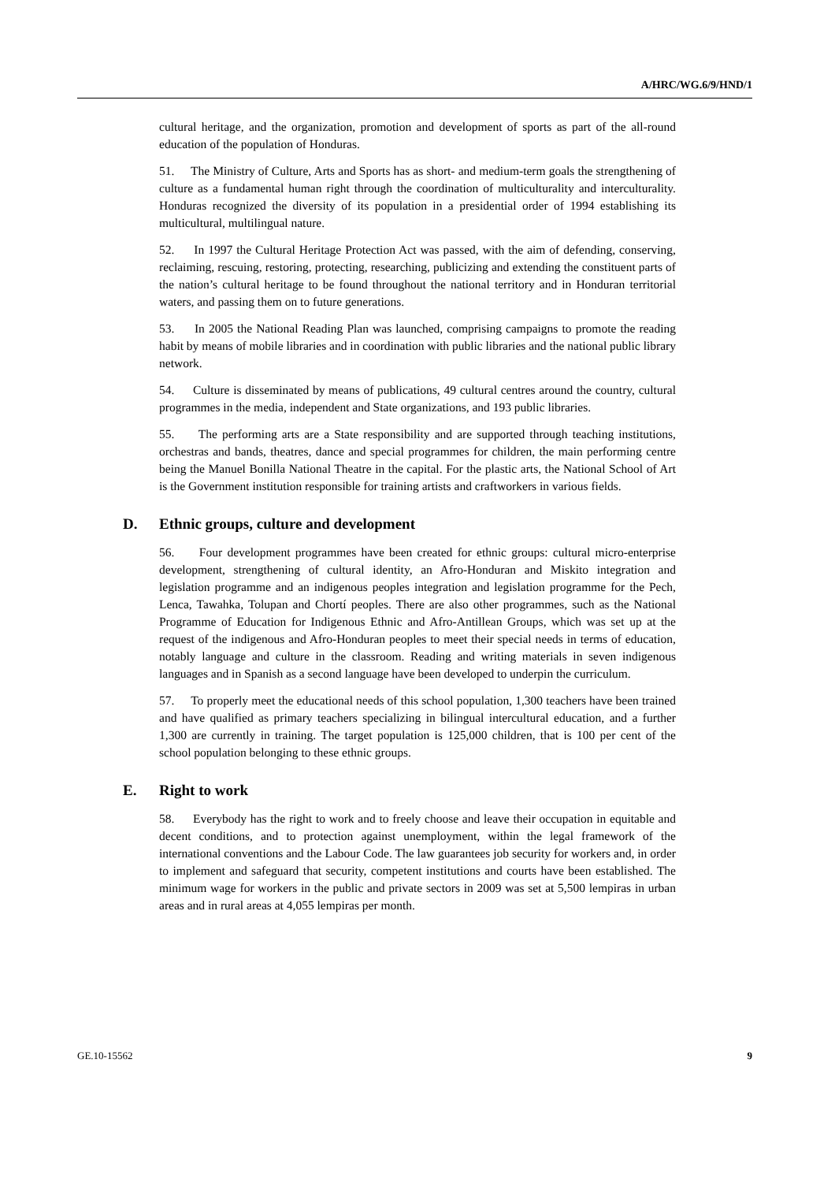A/HRC/WG.6/9/HND/1
cultural heritage, and the organization, promotion and development of sports as part of the all-round education of the population of Honduras.
51. The Ministry of Culture, Arts and Sports has as short- and medium-term goals the strengthening of culture as a fundamental human right through the coordination of multiculturality and interculturality. Honduras recognized the diversity of its population in a presidential order of 1994 establishing its multicultural, multilingual nature.
52. In 1997 the Cultural Heritage Protection Act was passed, with the aim of defending, conserving, reclaiming, rescuing, restoring, protecting, researching, publicizing and extending the constituent parts of the nation’s cultural heritage to be found throughout the national territory and in Honduran territorial waters, and passing them on to future generations.
53. In 2005 the National Reading Plan was launched, comprising campaigns to promote the reading habit by means of mobile libraries and in coordination with public libraries and the national public library network.
54. Culture is disseminated by means of publications, 49 cultural centres around the country, cultural programmes in the media, independent and State organizations, and 193 public libraries.
55. The performing arts are a State responsibility and are supported through teaching institutions, orchestras and bands, theatres, dance and special programmes for children, the main performing centre being the Manuel Bonilla National Theatre in the capital. For the plastic arts, the National School of Art is the Government institution responsible for training artists and craftworkers in various fields.
D. Ethnic groups, culture and development
56. Four development programmes have been created for ethnic groups: cultural micro-enterprise development, strengthening of cultural identity, an Afro-Honduran and Miskito integration and legislation programme and an indigenous peoples integration and legislation programme for the Pech, Lenca, Tawahka, Tolupan and Chortí peoples. There are also other programmes, such as the National Programme of Education for Indigenous Ethnic and Afro-Antillean Groups, which was set up at the request of the indigenous and Afro-Honduran peoples to meet their special needs in terms of education, notably language and culture in the classroom. Reading and writing materials in seven indigenous languages and in Spanish as a second language have been developed to underpin the curriculum.
57. To properly meet the educational needs of this school population, 1,300 teachers have been trained and have qualified as primary teachers specializing in bilingual intercultural education, and a further 1,300 are currently in training. The target population is 125,000 children, that is 100 per cent of the school population belonging to these ethnic groups.
E. Right to work
58. Everybody has the right to work and to freely choose and leave their occupation in equitable and decent conditions, and to protection against unemployment, within the legal framework of the international conventions and the Labour Code. The law guarantees job security for workers and, in order to implement and safeguard that security, competent institutions and courts have been established. The minimum wage for workers in the public and private sectors in 2009 was set at 5,500 lempiras in urban areas and in rural areas at 4,055 lempiras per month.
GE.10-15562 9